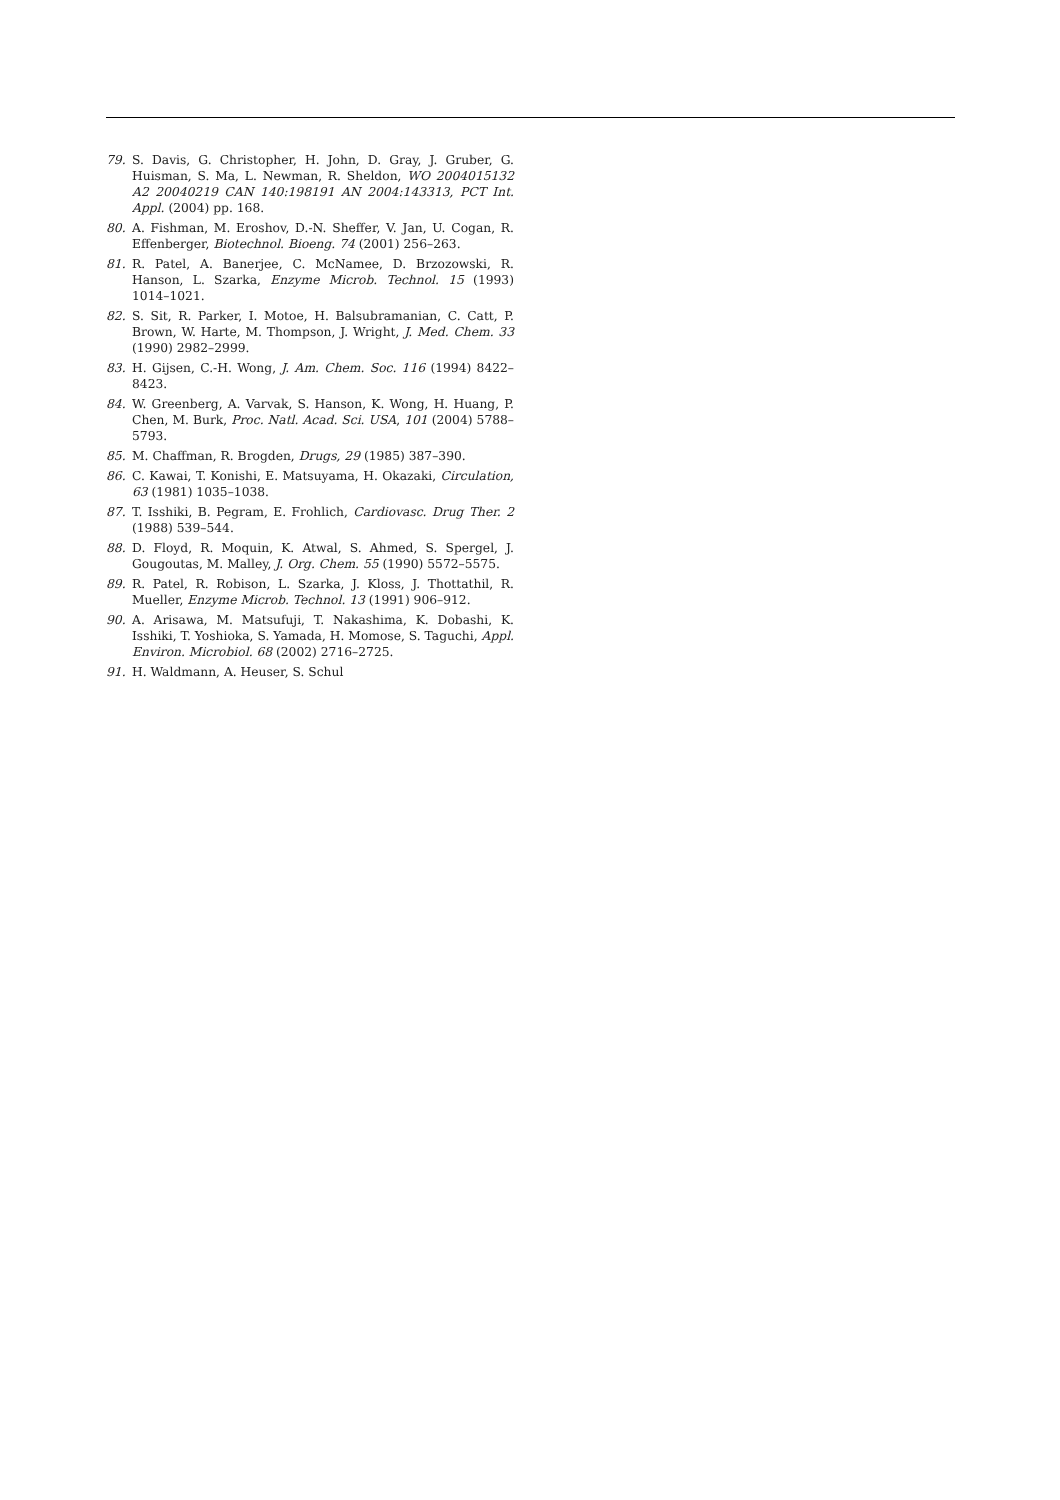79. S. Davis, G. Christopher, H. John, D. Gray, J. Gruber, G. Huisman, S. Ma, L. Newman, R. Sheldon, WO 2004015132 A2 20040219 CAN 140:198191 AN 2004:143313, PCT Int. Appl. (2004) pp. 168.
80. A. Fishman, M. Eroshov, D.-N. Sheffer, V. Jan, U. Cogan, R. Effenberger, Biotechnol. Bioeng. 74 (2001) 256–263.
81. R. Patel, A. Banerjee, C. McNamee, D. Brzozowski, R. Hanson, L. Szarka, Enzyme Microb. Technol. 15 (1993) 1014–1021.
82. S. Sit, R. Parker, I. Motoe, H. Balsubramanian, C. Catt, P. Brown, W. Harte, M. Thompson, J. Wright, J. Med. Chem. 33 (1990) 2982–2999.
83. H. Gijsen, C.-H. Wong, J. Am. Chem. Soc. 116 (1994) 8422–8423.
84. W. Greenberg, A. Varvak, S. Hanson, K. Wong, H. Huang, P. Chen, M. Burk, Proc. Natl. Acad. Sci. USA, 101 (2004) 5788–5793.
85. M. Chaffman, R. Brogden, Drugs, 29 (1985) 387–390.
86. C. Kawai, T. Konishi, E. Matsuyama, H. Okazaki, Circulation, 63 (1981) 1035–1038.
87. T. Isshiki, B. Pegram, E. Frohlich, Cardiovasc. Drug Ther. 2 (1988) 539–544.
88. D. Floyd, R. Moquin, K. Atwal, S. Ahmed, S. Spergel, J. Gougoutas, M. Malley, J. Org. Chem. 55 (1990) 5572–5575.
89. R. Patel, R. Robison, L. Szarka, J. Kloss, J. Thottathil, R. Mueller, Enzyme Microb. Technol. 13 (1991) 906–912.
90. A. Arisawa, M. Matsufuji, T. Nakashima, K. Dobashi, K. Isshiki, T. Yoshioka, S. Yamada, H. Momose, S. Taguchi, Appl. Environ. Microbiol. 68 (2002) 2716–2725.
91. H. Waldmann, A. Heuser, S. Schul